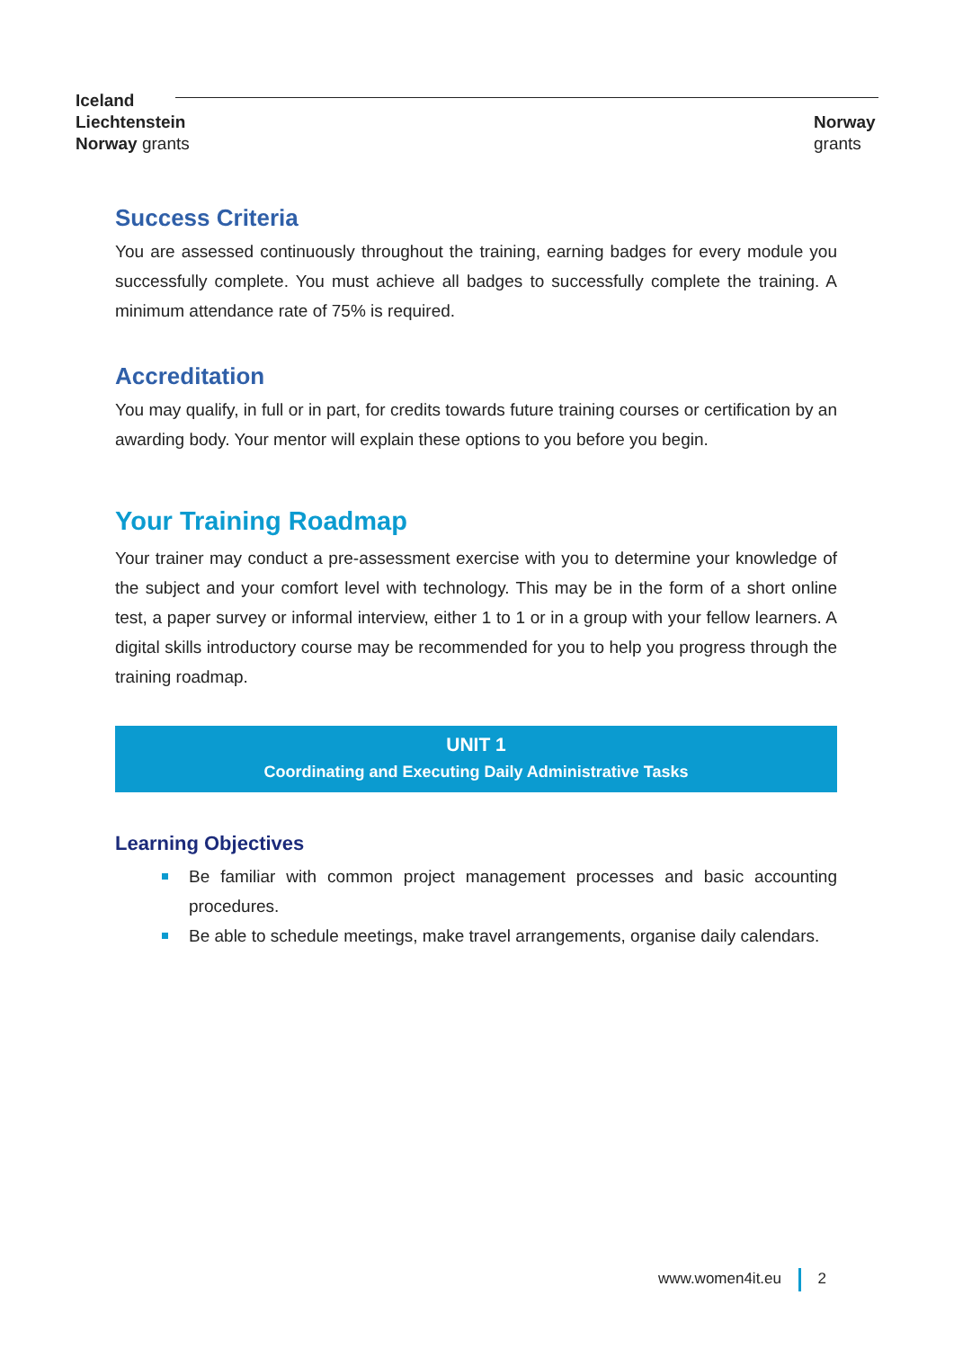Iceland
Liechtenstein
Norway grants
Norway
grants
Success Criteria
You are assessed continuously throughout the training, earning badges for every module you successfully complete. You must achieve all badges to successfully complete the training. A minimum attendance rate of 75% is required.
Accreditation
You may qualify, in full or in part, for credits towards future training courses or certification by an awarding body. Your mentor will explain these options to you before you begin.
Your Training Roadmap
Your trainer may conduct a pre-assessment exercise with you to determine your knowledge of the subject and your comfort level with technology. This may be in the form of a short online test, a paper survey or informal interview, either 1 to 1 or in a group with your fellow learners. A digital skills introductory course may be recommended for you to help you progress through the training roadmap.
UNIT 1
Coordinating and Executing Daily Administrative Tasks
Learning Objectives
Be familiar with common project management processes and basic accounting procedures.
Be able to schedule meetings, make travel arrangements, organise daily calendars.
www.women4it.eu 2